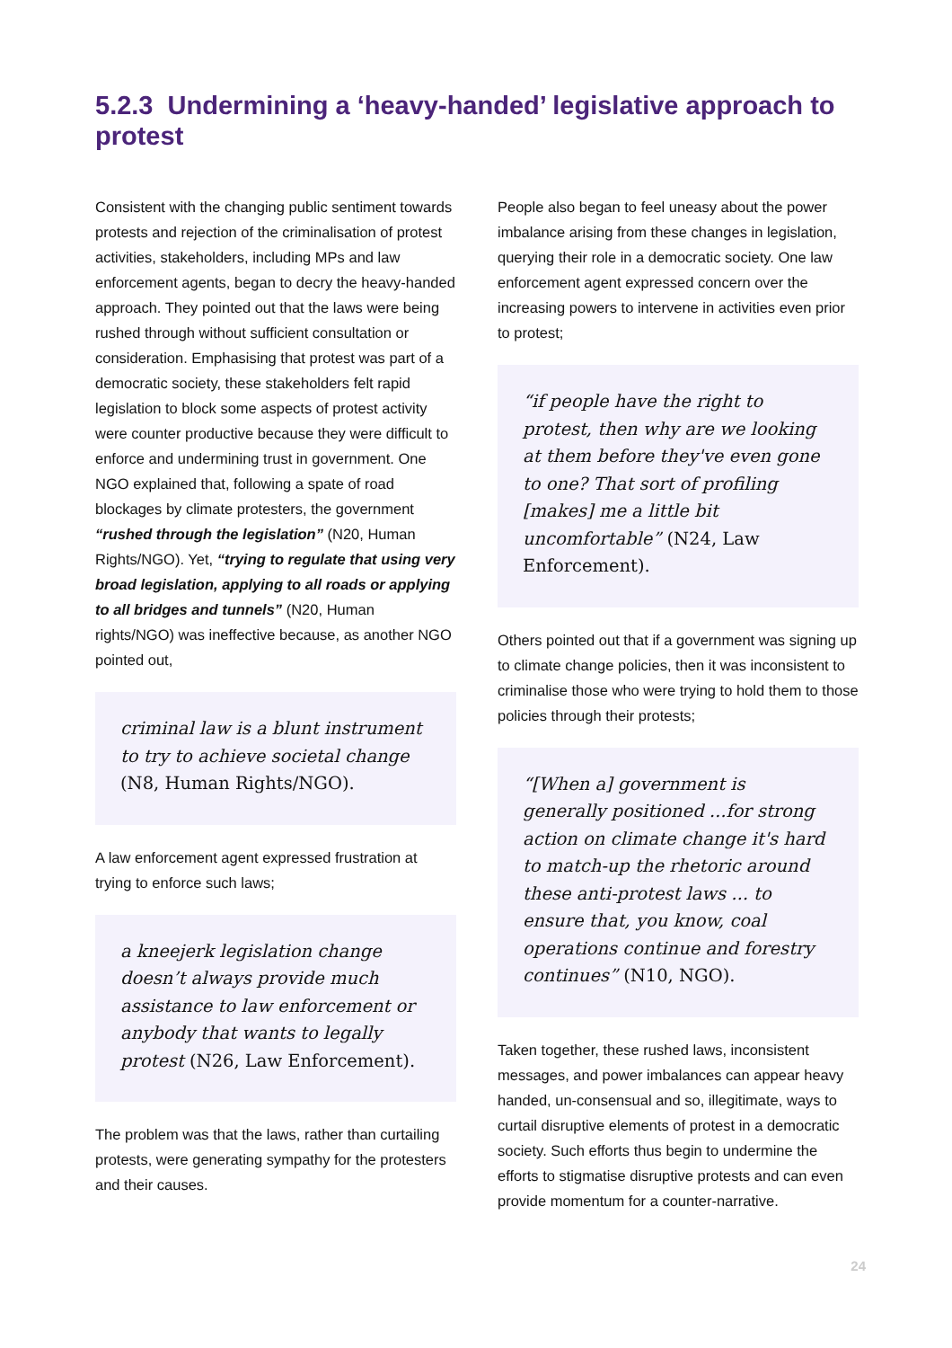5.2.3 Undermining a ‘heavy-handed’ legislative approach to protest
Consistent with the changing public sentiment towards protests and rejection of the criminalisation of protest activities, stakeholders, including MPs and law enforcement agents, began to decry the heavy-handed approach. They pointed out that the laws were being rushed through without sufficient consultation or consideration. Emphasising that protest was part of a democratic society, these stakeholders felt rapid legislation to block some aspects of protest activity were counter productive because they were difficult to enforce and undermining trust in government. One NGO explained that, following a spate of road blockages by climate protesters, the government “rushed through the legislation” (N20, Human Rights/NGO). Yet, “trying to regulate that using very broad legislation, applying to all roads or applying to all bridges and tunnels” (N20, Human rights/NGO) was ineffective because, as another NGO pointed out,
criminal law is a blunt instrument to try to achieve societal change (N8, Human Rights/NGO).
A law enforcement agent expressed frustration at trying to enforce such laws;
a kneejerk legislation change doesn’t always provide much assistance to law enforcement or anybody that wants to legally protest (N26, Law Enforcement).
The problem was that the laws, rather than curtailing protests, were generating sympathy for the protesters and their causes.
People also began to feel uneasy about the power imbalance arising from these changes in legislation, querying their role in a democratic society. One law enforcement agent expressed concern over the increasing powers to intervene in activities even prior to protest;
“if people have the right to protest, then why are we looking at them before they've even gone to one? That sort of profiling [makes] me a little bit uncomfortable” (N24, Law Enforcement).
Others pointed out that if a government was signing up to climate change policies, then it was inconsistent to criminalise those who were trying to hold them to those policies through their protests;
“[When a] government is generally positioned ...for strong action on climate change it's hard to match-up the rhetoric around these anti-protest laws ... to ensure that, you know, coal operations continue and forestry continues” (N10, NGO).
Taken together, these rushed laws, inconsistent messages, and power imbalances can appear heavy handed, un-consensual and so, illegitimate, ways to curtail disruptive elements of protest in a democratic society. Such efforts thus begin to undermine the efforts to stigmatise disruptive protests and can even provide momentum for a counter-narrative.
24